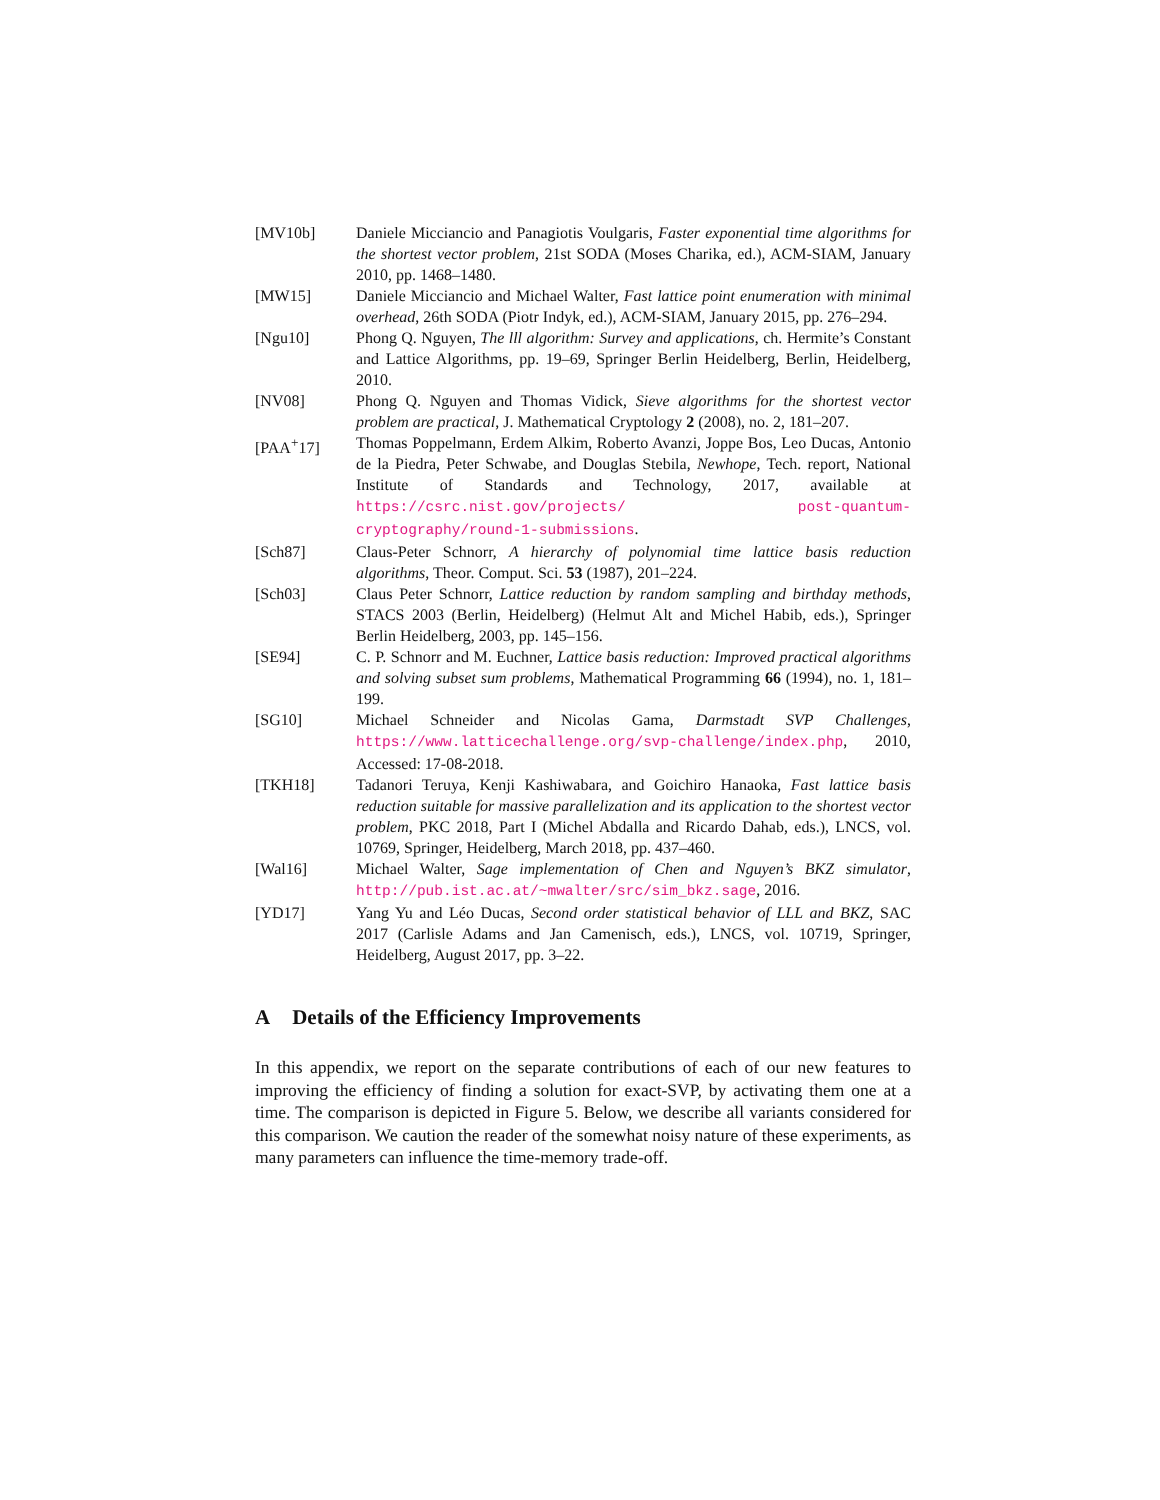[MV10b] Daniele Micciancio and Panagiotis Voulgaris, Faster exponential time algorithms for the shortest vector problem, 21st SODA (Moses Charika, ed.), ACM-SIAM, January 2010, pp. 1468–1480.
[MW15] Daniele Micciancio and Michael Walter, Fast lattice point enumeration with minimal overhead, 26th SODA (Piotr Indyk, ed.), ACM-SIAM, January 2015, pp. 276–294.
[Ngu10] Phong Q. Nguyen, The lll algorithm: Survey and applications, ch. Hermite’s Constant and Lattice Algorithms, pp. 19–69, Springer Berlin Heidelberg, Berlin, Heidelberg, 2010.
[NV08] Phong Q. Nguyen and Thomas Vidick, Sieve algorithms for the shortest vector problem are practical, J. Mathematical Cryptology 2 (2008), no. 2, 181–207.
[PAA<sup>+</sup>17] Thomas Poppelmann, Erdem Alkim, Roberto Avanzi, Joppe Bos, Leo Ducas, Antonio de la Piedra, Peter Schwabe, and Douglas Stebila, Newhope, Tech. report, National Institute of Standards and Technology, 2017, available at https://csrc.nist.gov/projects/ post-quantum-cryptography/round-1-submissions.
[Sch87] Claus-Peter Schnorr, A hierarchy of polynomial time lattice basis reduction algorithms, Theor. Comput. Sci. 53 (1987), 201–224.
[Sch03] Claus Peter Schnorr, Lattice reduction by random sampling and birthday methods, STACS 2003 (Berlin, Heidelberg) (Helmut Alt and Michel Habib, eds.), Springer Berlin Heidelberg, 2003, pp. 145–156.
[SE94] C. P. Schnorr and M. Euchner, Lattice basis reduction: Improved practical algorithms and solving subset sum problems, Mathematical Programming 66 (1994), no. 1, 181–199.
[SG10] Michael Schneider and Nicolas Gama, Darmstadt SVP Challenges, https://www.latticechallenge.org/svp-challenge/index.php, 2010, Accessed: 17-08-2018.
[TKH18] Tadanori Teruya, Kenji Kashiwabara, and Goichiro Hanaoka, Fast lattice basis reduction suitable for massive parallelization and its application to the shortest vector problem, PKC 2018, Part I (Michel Abdalla and Ricardo Dahab, eds.), LNCS, vol. 10769, Springer, Heidelberg, March 2018, pp. 437–460.
[Wal16] Michael Walter, Sage implementation of Chen and Nguyen’s BKZ simulator, http://pub.ist.ac.at/~mwalter/src/sim_bkz.sage, 2016.
[YD17] Yang Yu and Léo Ducas, Second order statistical behavior of LLL and BKZ, SAC 2017 (Carlisle Adams and Jan Camenisch, eds.), LNCS, vol. 10719, Springer, Heidelberg, August 2017, pp. 3–22.
A Details of the Efficiency Improvements
In this appendix, we report on the separate contributions of each of our new features to improving the efficiency of finding a solution for exact-SVP, by activating them one at a time. The comparison is depicted in Figure 5. Below, we describe all variants considered for this comparison. We caution the reader of the somewhat noisy nature of these experiments, as many parameters can influence the time-memory trade-off.